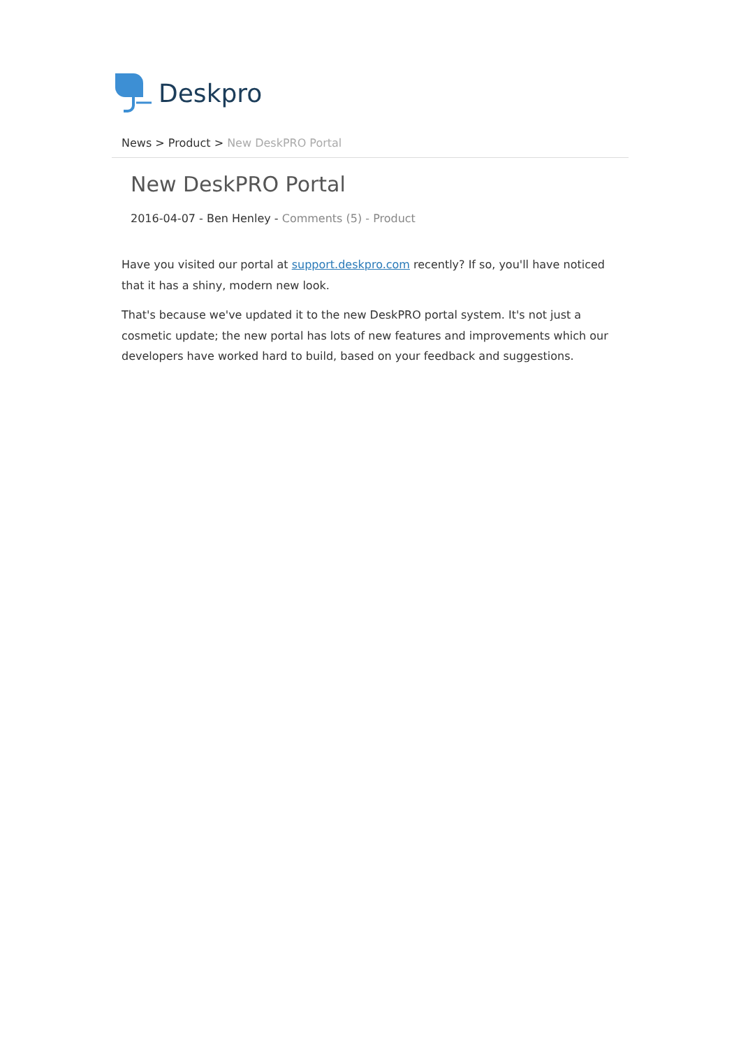Deskpro
News > Product > New DeskPRO Portal
New DeskPRO Portal
2016-04-07 - Ben Henley - Comments (5) - Product
Have you visited our portal at support.deskpro.com recently? If so, you'll have noticed that it has a shiny, modern new look.
That's because we've updated it to the new DeskPRO portal system. It's not just a cosmetic update; the new portal has lots of new features and improvements which our developers have worked hard to build, based on your feedback and suggestions.